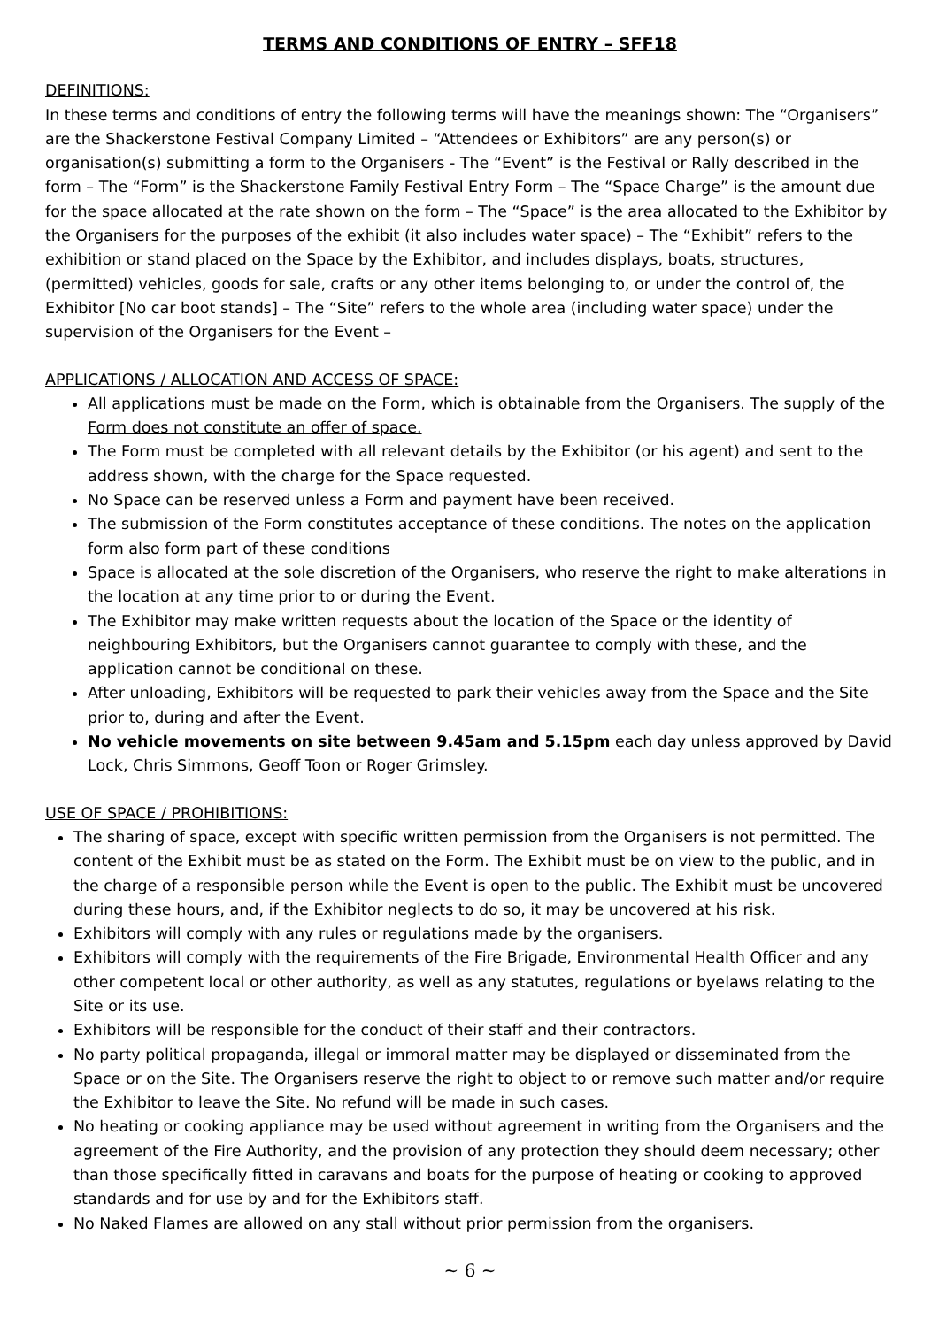TERMS AND CONDITIONS OF ENTRY – SFF18
DEFINITIONS:
In these terms and conditions of entry the following terms will have the meanings shown: The “Organisers” are the Shackerstone Festival Company Limited – “Attendees or Exhibitors” are any person(s) or organisation(s) submitting a form to the Organisers - The “Event” is the Festival or Rally described in the form – The “Form” is the Shackerstone Family Festival Entry Form – The “Space Charge” is the amount due for the space allocated at the rate shown on the form – The “Space” is the area allocated to the Exhibitor by the Organisers for the purposes of the exhibit (it also includes water space) – The “Exhibit” refers to the exhibition or stand placed on the Space by the Exhibitor, and includes displays, boats, structures, (permitted) vehicles, goods for sale, crafts or any other items belonging to, or under the control of, the Exhibitor [No car boot stands] – The “Site” refers to the whole area (including water space) under the supervision of the Organisers for the Event –
APPLICATIONS / ALLOCATION AND ACCESS OF SPACE:
All applications must be made on the Form, which is obtainable from the Organisers. The supply of the Form does not constitute an offer of space.
The Form must be completed with all relevant details by the Exhibitor (or his agent) and sent to the address shown, with the charge for the Space requested.
No Space can be reserved unless a Form and payment have been received.
The submission of the Form constitutes acceptance of these conditions. The notes on the application form also form part of these conditions
Space is allocated at the sole discretion of the Organisers, who reserve the right to make alterations in the location at any time prior to or during the Event.
The Exhibitor may make written requests about the location of the Space or the identity of neighbouring Exhibitors, but the Organisers cannot guarantee to comply with these, and the application cannot be conditional on these.
After unloading, Exhibitors will be requested to park their vehicles away from the Space and the Site prior to, during and after the Event.
No vehicle movements on site between 9.45am and 5.15pm each day unless approved by David Lock, Chris Simmons, Geoff Toon or Roger Grimsley.
USE OF SPACE / PROHIBITIONS:
The sharing of space, except with specific written permission from the Organisers is not permitted. The content of the Exhibit must be as stated on the Form. The Exhibit must be on view to the public, and in the charge of a responsible person while the Event is open to the public. The Exhibit must be uncovered during these hours, and, if the Exhibitor neglects to do so, it may be uncovered at his risk.
Exhibitors will comply with any rules or regulations made by the organisers.
Exhibitors will comply with the requirements of the Fire Brigade, Environmental Health Officer and any other competent local or other authority, as well as any statutes, regulations or byelaws relating to the Site or its use.
Exhibitors will be responsible for the conduct of their staff and their contractors.
No party political propaganda, illegal or immoral matter may be displayed or disseminated from the Space or on the Site. The Organisers reserve the right to object to or remove such matter and/or require the Exhibitor to leave the Site. No refund will be made in such cases.
No heating or cooking appliance may be used without agreement in writing from the Organisers and the agreement of the Fire Authority, and the provision of any protection they should deem necessary; other than those specifically fitted in caravans and boats for the purpose of heating or cooking to approved standards and for use by and for the Exhibitors staff.
No Naked Flames are allowed on any stall without prior permission from the organisers.
~ 6 ~